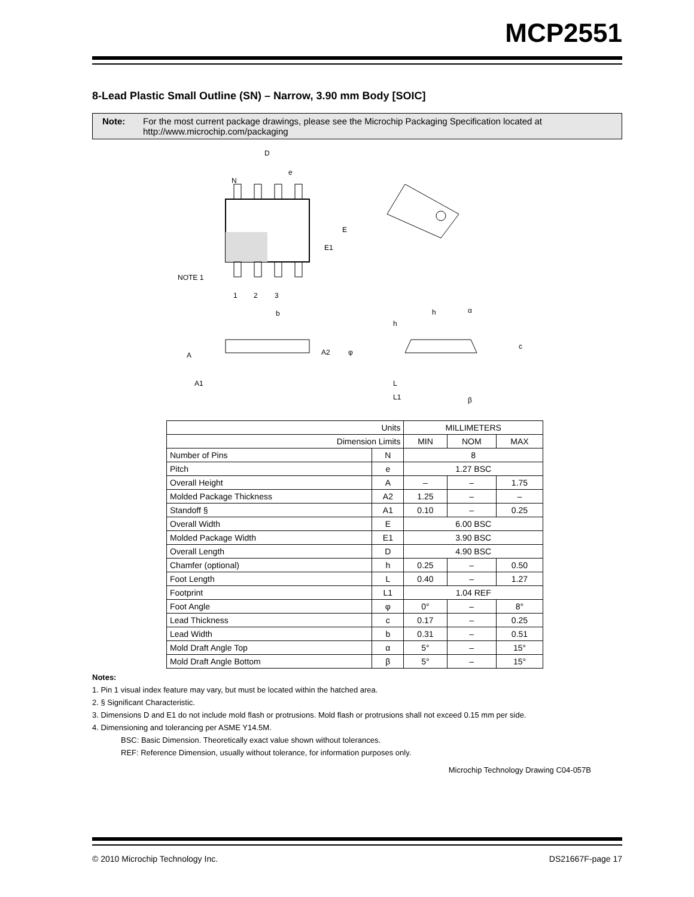MCP2551
8-Lead Plastic Small Outline (SN) – Narrow, 3.90 mm Body [SOIC]
Note: For the most current package drawings, please see the Microchip Packaging Specification located at http://www.microchip.com/packaging
D
e
N
E
E1
NOTE 1
1
2
3
b
A
A1
A2
φ
h
h
α
c
L
L1
β
| Units | | MILLIMETERS | | |
| --- | --- | --- | --- | --- |
| Dimension Limits | | MIN | NOM | MAX |
| Number of Pins | N | 8 | | |
| Pitch | e | 1.27 BSC | | |
| Overall Height | A | – | – | 1.75 |
| Molded Package Thickness | A2 | 1.25 | – | – |
| Standoff § | A1 | 0.10 | – | 0.25 |
| Overall Width | E | 6.00 BSC | | |
| Molded Package Width | E1 | 3.90 BSC | | |
| Overall Length | D | 4.90 BSC | | |
| Chamfer (optional) | h | 0.25 | – | 0.50 |
| Foot Length | L | 0.40 | – | 1.27 |
| Footprint | L1 | 1.04 REF | | |
| Foot Angle | φ | 0° | – | 8° |
| Lead Thickness | c | 0.17 | – | 0.25 |
| Lead Width | b | 0.31 | – | 0.51 |
| Mold Draft Angle Top | α | 5° | – | 15° |
| Mold Draft Angle Bottom | β | 5° | – | 15° |
Notes:
1. Pin 1 visual index feature may vary, but must be located within the hatched area.
2. § Significant Characteristic.
3. Dimensions D and E1 do not include mold flash or protrusions. Mold flash or protrusions shall not exceed 0.15 mm per side.
4. Dimensioning and tolerancing per ASME Y14.5M.
BSC: Basic Dimension. Theoretically exact value shown without tolerances.
REF: Reference Dimension, usually without tolerance, for information purposes only.
Microchip Technology Drawing C04-057B
© 2010 Microchip Technology Inc. DS21667F-page 17